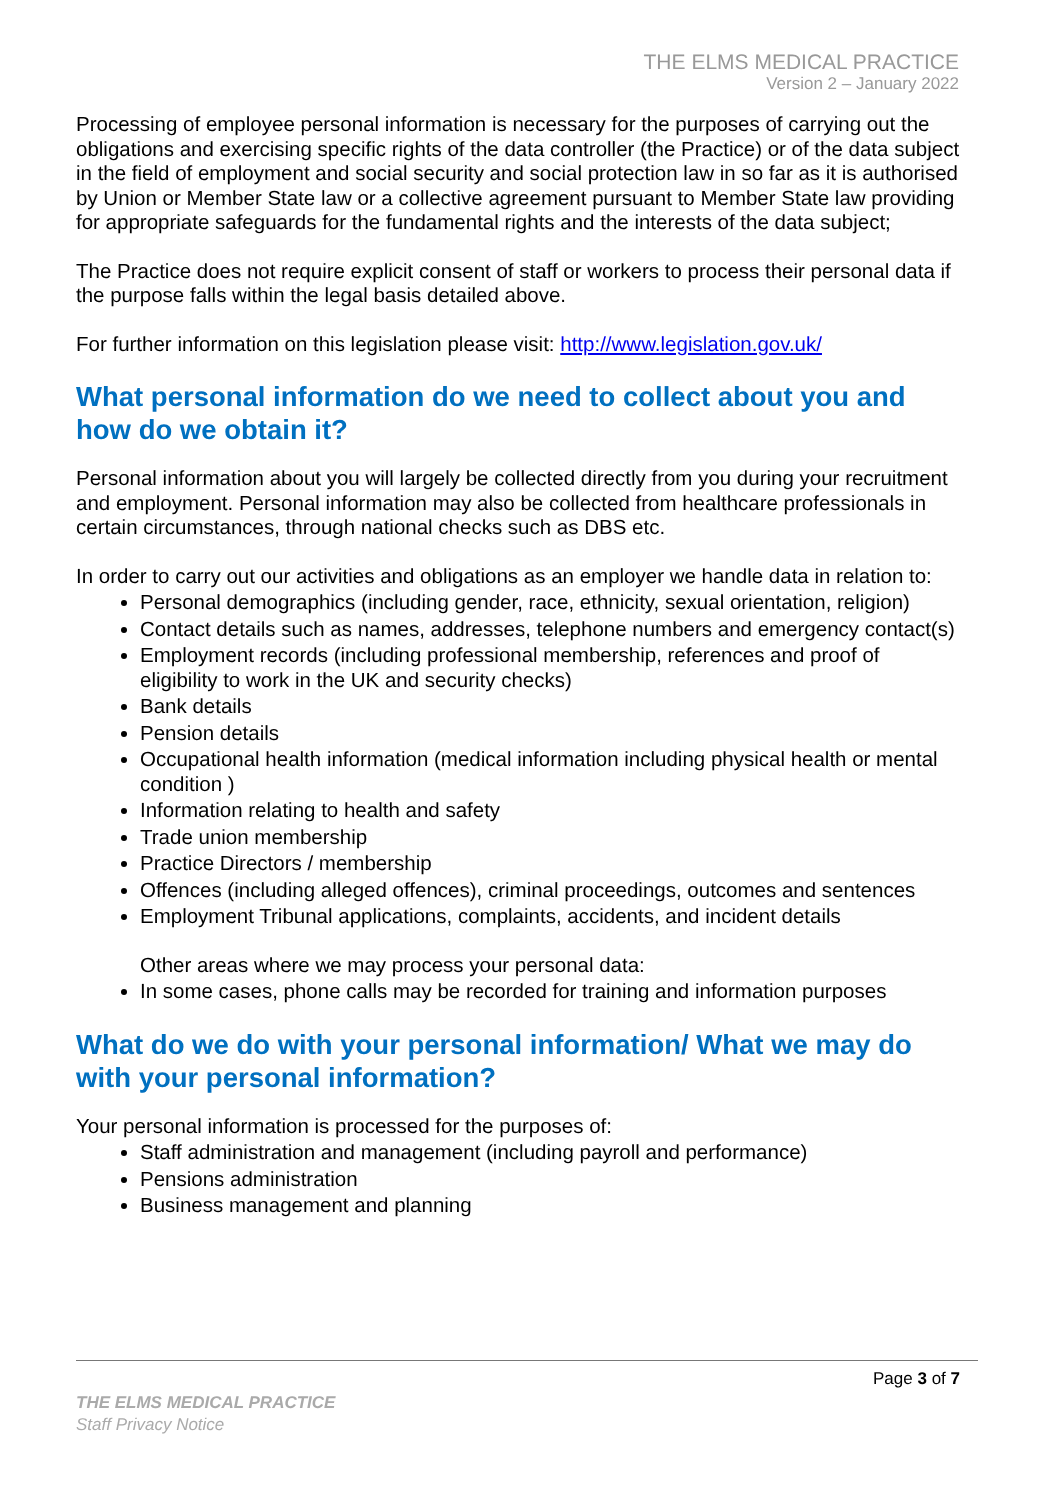THE ELMS MEDICAL PRACTICE
Version 2 – January 2022
Processing of employee personal information is necessary for the purposes of carrying out the obligations and exercising specific rights of the data controller (the Practice) or of the data subject in the field of employment and social security and social protection law in so far as it is authorised by Union or Member State law or a collective agreement pursuant to Member State law providing for appropriate safeguards for the fundamental rights and the interests of the data subject;
The Practice does not require explicit consent of staff or workers to process their personal data if the purpose falls within the legal basis detailed above.
For further information on this legislation please visit: http://www.legislation.gov.uk/
What personal information do we need to collect about you and how do we obtain it?
Personal information about you will largely be collected directly from you during your recruitment and employment. Personal information may also be collected from healthcare professionals in certain circumstances, through national checks such as DBS etc.
In order to carry out our activities and obligations as an employer we handle data in relation to:
Personal demographics (including gender, race, ethnicity, sexual orientation, religion)
Contact details such as names, addresses, telephone numbers and emergency contact(s)
Employment records (including professional membership, references and proof of eligibility to work in the UK and security checks)
Bank details
Pension details
Occupational health information (medical information including physical health or mental condition )
Information relating to health and safety
Trade union membership
Practice Directors / membership
Offences (including alleged offences), criminal proceedings, outcomes and sentences
Employment Tribunal applications, complaints, accidents, and incident details
Other areas where we may process your personal data:
In some cases, phone calls may be recorded for training and information purposes
What do we do with your personal information/ What we may do with your personal information?
Your personal information is processed for the purposes of:
Staff administration and management (including payroll and performance)
Pensions administration
Business management and planning
Page 3 of 7
THE ELMS MEDICAL PRACTICE
Staff Privacy Notice